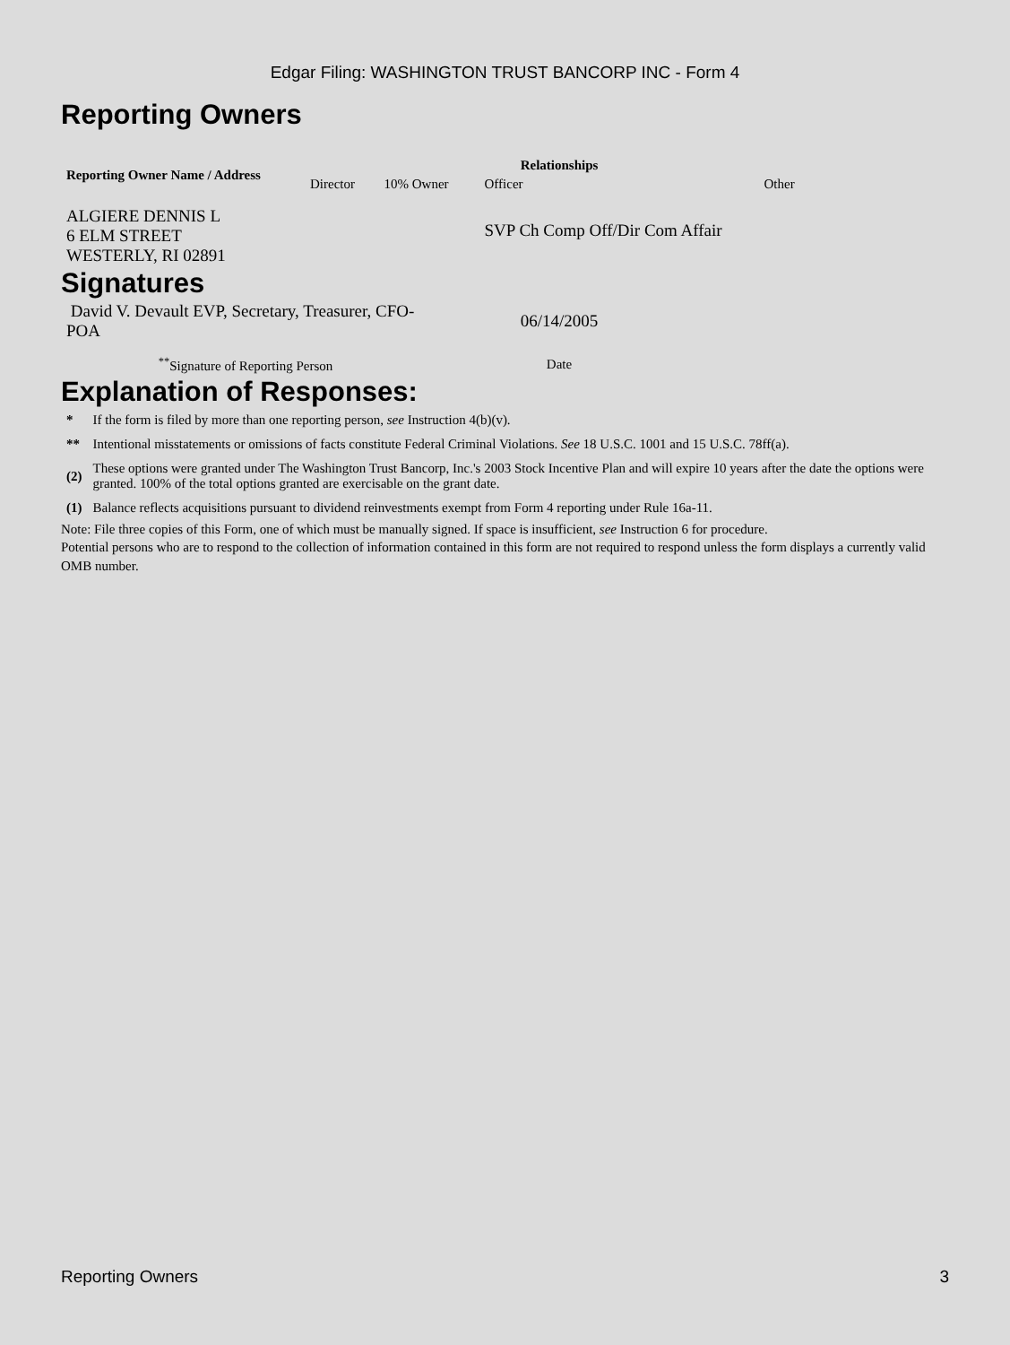Edgar Filing: WASHINGTON TRUST BANCORP INC - Form 4
Reporting Owners
| Reporting Owner Name / Address | Relationships | | | |
| --- | --- | --- | --- | --- |
| | Director | 10% Owner | Officer | Other |
| ALGIERE DENNIS L 6 ELM STREET WESTERLY, RI 02891 | | | SVP Ch Comp Off/Dir Com Affair | |
Signatures
| David V. Devault EVP, Secretary, Treasurer, CFO-POA | 06/14/2005 |
| <sup>**</sup> Signature of Reporting Person | Date |
Explanation of Responses:
| * | If the form is filed by more than one reporting person, see Instruction 4(b)(v). |
| ** | Intentional misstatements or omissions of facts constitute Federal Criminal Violations. See 18 U.S.C. 1001 and 15 U.S.C. 78ff(a). |
| (2) | These options were granted under The Washington Trust Bancorp, Inc.'s 2003 Stock Incentive Plan and will expire 10 years after the date the options were granted. 100% of the total options granted are exercisable on the grant date. |
| (1) | Balance reflects acquisitions pursuant to dividend reinvestments exempt from Form 4 reporting under Rule 16a-11. |
Note: File three copies of this Form, one of which must be manually signed. If space is insufficient, see Instruction 6 for procedure.
Potential persons who are to respond to the collection of information contained in this form are not required to respond unless the form displays a currently valid OMB number.
Reporting Owners 3